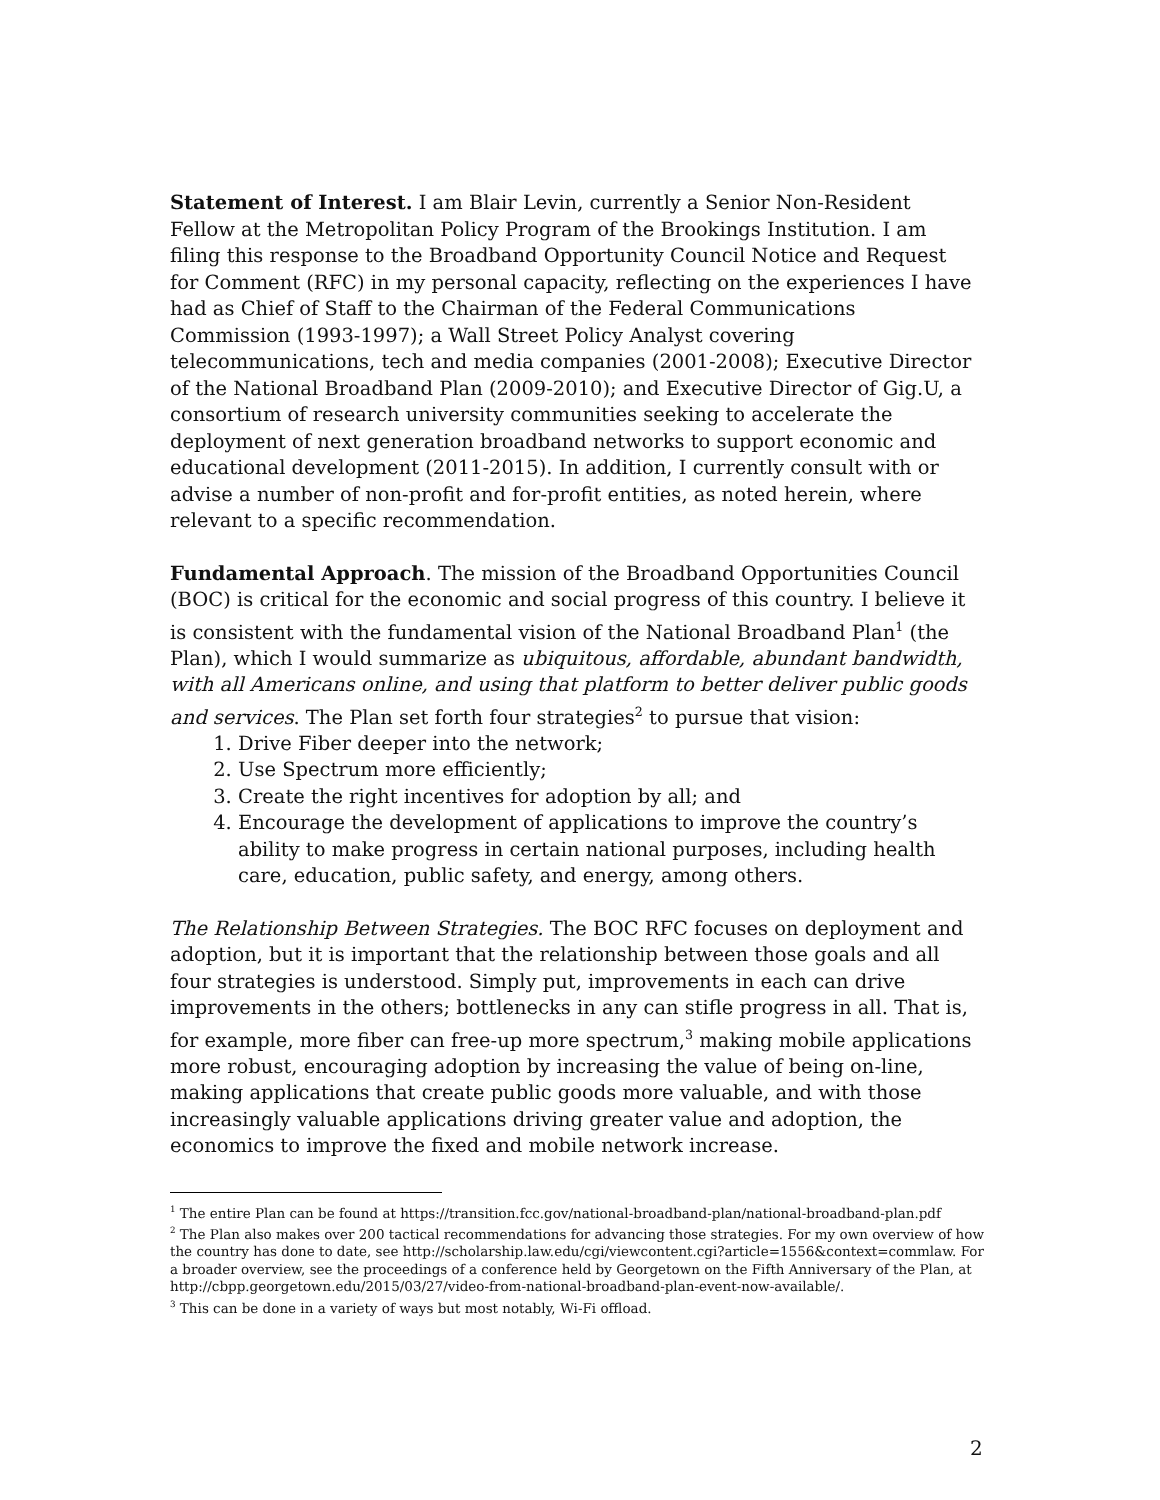Statement of Interest. I am Blair Levin, currently a Senior Non-Resident Fellow at the Metropolitan Policy Program of the Brookings Institution. I am filing this response to the Broadband Opportunity Council Notice and Request for Comment (RFC) in my personal capacity, reflecting on the experiences I have had as Chief of Staff to the Chairman of the Federal Communications Commission (1993-1997); a Wall Street Policy Analyst covering telecommunications, tech and media companies (2001-2008); Executive Director of the National Broadband Plan (2009-2010); and Executive Director of Gig.U, a consortium of research university communities seeking to accelerate the deployment of next generation broadband networks to support economic and educational development (2011-2015). In addition, I currently consult with or advise a number of non-profit and for-profit entities, as noted herein, where relevant to a specific recommendation.
Fundamental Approach. The mission of the Broadband Opportunities Council (BOC) is critical for the economic and social progress of this country. I believe it is consistent with the fundamental vision of the National Broadband Plan<sup>1</sup> (the Plan), which I would summarize as ubiquitous, affordable, abundant bandwidth, with all Americans online, and using that platform to better deliver public goods and services. The Plan set forth four strategies<sup>2</sup> to pursue that vision:
1. Drive Fiber deeper into the network;
2. Use Spectrum more efficiently;
3. Create the right incentives for adoption by all; and
4. Encourage the development of applications to improve the country’s ability to make progress in certain national purposes, including health care, education, public safety, and energy, among others.
The Relationship Between Strategies. The BOC RFC focuses on deployment and adoption, but it is important that the relationship between those goals and all four strategies is understood. Simply put, improvements in each can drive improvements in the others; bottlenecks in any can stifle progress in all. That is, for example, more fiber can free-up more spectrum,<sup>3</sup> making mobile applications more robust, encouraging adoption by increasing the value of being on-line, making applications that create public goods more valuable, and with those increasingly valuable applications driving greater value and adoption, the economics to improve the fixed and mobile network increase.
<sup>1</sup> The entire Plan can be found at https://transition.fcc.gov/national-broadband-plan/national-broadband-plan.pdf
<sup>2</sup> The Plan also makes over 200 tactical recommendations for advancing those strategies. For my own overview of how the country has done to date, see http://scholarship.law.edu/cgi/viewcontent.cgi?article=1556&context=commlaw. For a broader overview, see the proceedings of a conference held by Georgetown on the Fifth Anniversary of the Plan, at http://cbpp.georgetown.edu/2015/03/27/video-from-national-broadband-plan-event-now-available/.
<sup>3</sup> This can be done in a variety of ways but most notably, Wi-Fi offload.
2